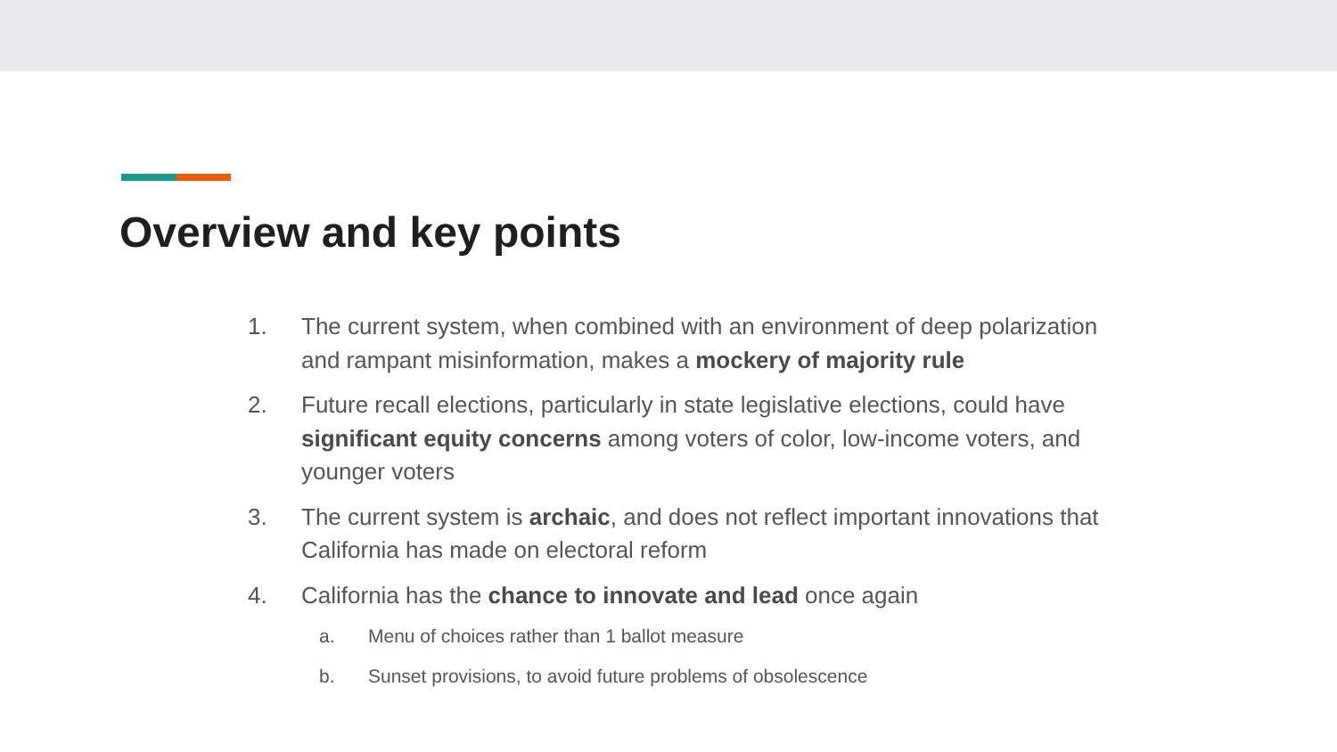Overview and key points
1. The current system, when combined with an environment of deep polarization and rampant misinformation, makes a mockery of majority rule
2. Future recall elections, particularly in state legislative elections, could have significant equity concerns among voters of color, low-income voters, and younger voters
3. The current system is archaic, and does not reflect important innovations that California has made on electoral reform
4. California has the chance to innovate and lead once again
a. Menu of choices rather than 1 ballot measure
b. Sunset provisions, to avoid future problems of obsolescence